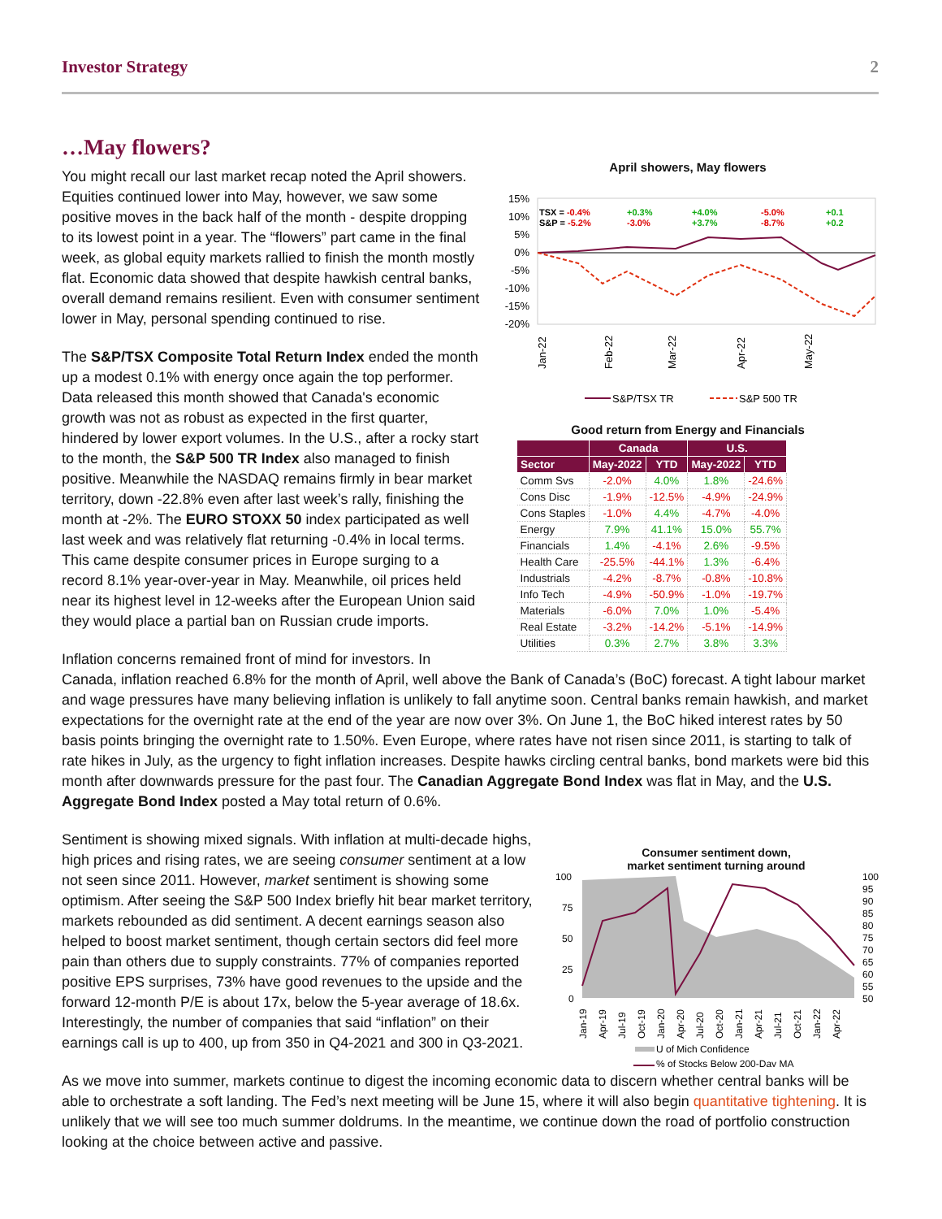Investor Strategy 2
…May flowers?
April showers, May flowers
15%
10%
5%
0%
-5%
-10%
-15%
-20%
TSX = -0.4%
S&P = -5.2%
+0.3%
-3.0%
+4.0%
+3.7%
-5.0%
-8.7%
+0.1
+0.2
Jan-22
Feb-22
Mar-22
Apr-22
May-22
S&P/TSX TR
S&P 500 TR
Good return from Energy and Financials
| | Canada | | U.S. | |
| --- | --- | --- | --- | --- |
| Sector | May-2022 | YTD | May-2022 | YTD |
| Comm Svs | -2.0% | 4.0% | 1.8% | -24.6% |
| Cons Disc | -1.9% | -12.5% | -4.9% | -24.9% |
| Cons Staples | -1.0% | 4.4% | -4.7% | -4.0% |
| Energy | 7.9% | 41.1% | 15.0% | 55.7% |
| Financials | 1.4% | -4.1% | 2.6% | -9.5% |
| Health Care | -25.5% | -44.1% | 1.3% | -6.4% |
| Industrials | -4.2% | -8.7% | -0.8% | -10.8% |
| Info Tech | -4.9% | -50.9% | -1.0% | -19.7% |
| Materials | -6.0% | 7.0% | 1.0% | -5.4% |
| Real Estate | -3.2% | -14.2% | -5.1% | -14.9% |
| Utilities | 0.3% | 2.7% | 3.8% | 3.3% |
You might recall our last market recap noted the April showers. Equities continued lower into May, however, we saw some positive moves in the back half of the month - despite dropping to its lowest point in a year. The “flowers” part came in the final week, as global equity markets rallied to finish the month mostly flat. Economic data showed that despite hawkish central banks, overall demand remains resilient. Even with consumer sentiment lower in May, personal spending continued to rise.
The S&P/TSX Composite Total Return Index ended the month up a modest 0.1% with energy once again the top performer. Data released this month showed that Canada's economic growth was not as robust as expected in the first quarter, hindered by lower export volumes. In the U.S., after a rocky start to the month, the S&P 500 TR Index also managed to finish positive. Meanwhile the NASDAQ remains firmly in bear market territory, down -22.8% even after last week’s rally, finishing the month at -2%. The EURO STOXX 50 index participated as well last week and was relatively flat returning -0.4% in local terms. This came despite consumer prices in Europe surging to a record 8.1% year-over-year in May. Meanwhile, oil prices held near its highest level in 12-weeks after the European Union said they would place a partial ban on Russian crude imports.
Inflation concerns remained front of mind for investors. In Canada, inflation reached 6.8% for the month of April, well above the Bank of Canada’s (BoC) forecast. A tight labour market and wage pressures have many believing inflation is unlikely to fall anytime soon. Central banks remain hawkish, and market expectations for the overnight rate at the end of the year are now over 3%. On June 1, the BoC hiked interest rates by 50 basis points bringing the overnight rate to 1.50%. Even Europe, where rates have not risen since 2011, is starting to talk of rate hikes in July, as the urgency to fight inflation increases. Despite hawks circling central banks, bond markets were bid this month after downwards pressure for the past four. The Canadian Aggregate Bond Index was flat in May, and the U.S. Aggregate Bond Index posted a May total return of 0.6%.
Consumer sentiment down,
market sentiment turning around
100
75
50
25
0
100
95
90
85
80
75
70
65
60
55
50
Jan-19
Apr-19
Jul-19
Oct-19
Jan-20
Apr-20
Jul-20
Oct-20
Jan-21
Apr-21
Jul-21
Oct-21
Jan-22
Apr-22
U of Mich Confidence
% of Stocks Below 200-Day MA
Sentiment is showing mixed signals. With inflation at multi-decade highs, high prices and rising rates, we are seeing consumer sentiment at a low not seen since 2011. However, market sentiment is showing some optimism. After seeing the S&P 500 Index briefly hit bear market territory, markets rebounded as did sentiment. A decent earnings season also helped to boost market sentiment, though certain sectors did feel more pain than others due to supply constraints. 77% of companies reported positive EPS surprises, 73% have good revenues to the upside and the forward 12-month P/E is about 17x, below the 5-year average of 18.6x. Interestingly, the number of companies that said “inflation” on their earnings call is up to 400, up from 350 in Q4-2021 and 300 in Q3-2021.
As we move into summer, markets continue to digest the incoming economic data to discern whether central banks will be able to orchestrate a soft landing. The Fed’s next meeting will be June 15, where it will also begin quantitative tightening. It is unlikely that we will see too much summer doldrums. In the meantime, we continue down the road of portfolio construction looking at the choice between active and passive.